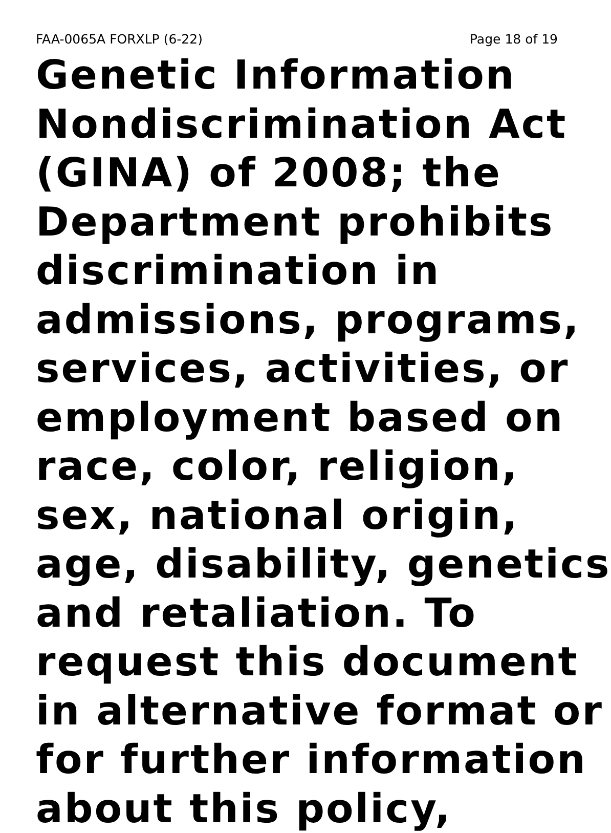FAA-0065A FORXLP (6-22) Page 18 of 19
Genetic Information
Nondiscrimination Act
(GINA) of 2008; the
Department prohibits
discrimination in
admissions, programs,
services, activities, or
employment based on
race, color, religion,
sex, national origin,
age, disability, genetics
and retaliation. To
request this document
in alternative format or
for further information
about this policy,